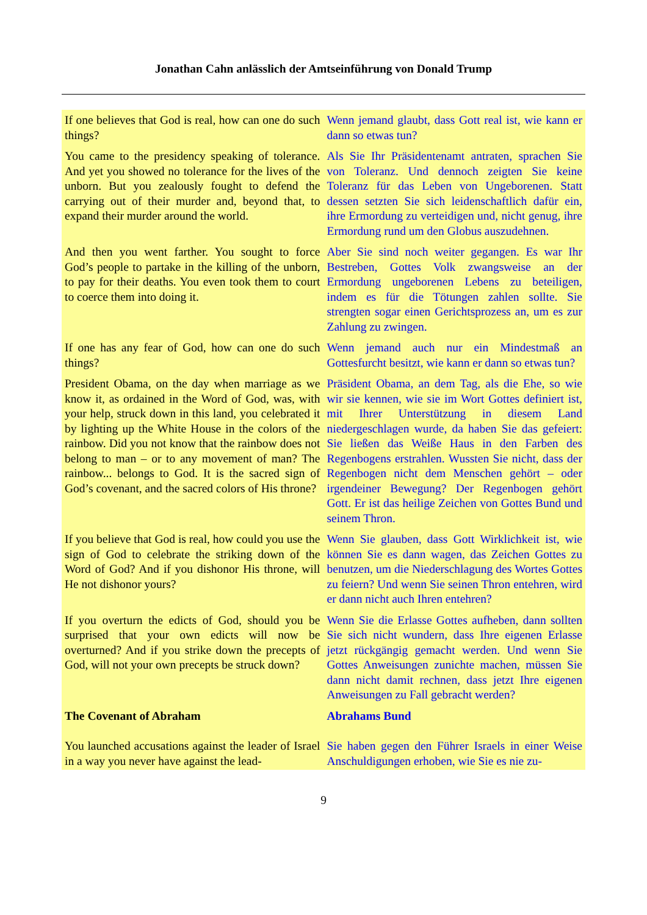Jonathan Cahn anlässlich der Amtseinführung von Donald Trump
If one believes that God is real, how can one do such things?
Wenn jemand glaubt, dass Gott real ist, wie kann er dann so etwas tun?
You came to the presidency speaking of tolerance. And yet you showed no tolerance for the lives of the unborn. But you zealously fought to defend the carrying out of their murder and, beyond that, to expand their murder around the world.
Als Sie Ihr Präsidentenamt antraten, sprachen Sie von Toleranz. Und dennoch zeigten Sie keine Toleranz für das Leben von Ungeborenen. Statt dessen setzten Sie sich leidenschaftlich dafür ein, ihre Ermordung zu verteidigen und, nicht genug, ihre Ermordung rund um den Globus auszudehnen.
And then you went farther. You sought to force God’s people to partake in the killing of the unborn, to pay for their deaths. You even took them to court to coerce them into doing it.
Aber Sie sind noch weiter gegangen. Es war Ihr Bestreben, Gottes Volk zwangsweise an der Ermordung ungeborenen Lebens zu beteiligen, indem es für die Tötungen zahlen sollte. Sie strengten sogar einen Gerichtsprozess an, um es zur Zahlung zu zwingen.
If one has any fear of God, how can one do such things?
Wenn jemand auch nur ein Mindestmaß an Gottesfurcht besitzt, wie kann er dann so etwas tun?
President Obama, on the day when marriage as we know it, as ordained in the Word of God, was, with your help, struck down in this land, you celebrated it by lighting up the White House in the colors of the rainbow. Did you not know that the rainbow does not belong to man – or to any movement of man? The rainbow... belongs to God. It is the sacred sign of God’s covenant, and the sacred colors of His throne?
Präsident Obama, an dem Tag, als die Ehe, so wie wir sie kennen, wie sie im Wort Gottes definiert ist, mit Ihrer Unterstützung in diesem Land niedergeschlagen wurde, da haben Sie das gefeiert: Sie ließen das Weiße Haus in den Farben des Regenbogens erstrahlen. Wussten Sie nicht, dass der Regenbogen nicht dem Menschen gehört – oder irgendeiner Bewegung? Der Regenbogen gehört Gott. Er ist das heilige Zeichen von Gottes Bund und seinem Thron.
If you believe that God is real, how could you use the sign of God to celebrate the striking down of the Word of God? And if you dishonor His throne, will He not dishonor yours?
Wenn Sie glauben, dass Gott Wirklichkeit ist, wie können Sie es dann wagen, das Zeichen Gottes zu benutzen, um die Niederschlagung des Wortes Gottes zu feiern? Und wenn Sie seinen Thron entehren, wird er dann nicht auch Ihren entehren?
If you overturn the edicts of God, should you be surprised that your own edicts will now be overturned? And if you strike down the precepts of God, will not your own precepts be struck down?
Wenn Sie die Erlasse Gottes aufheben, dann sollten Sie sich nicht wundern, dass Ihre eigenen Erlasse jetzt rückgängig gemacht werden. Und wenn Sie Gottes Anweisungen zunichte machen, müssen Sie dann nicht damit rechnen, dass jetzt Ihre eigenen Anweisungen zu Fall gebracht werden?
The Covenant of Abraham Abrahams Bund
You launched accusations against the leader of Israel in a way you never have against the lead-
Sie haben gegen den Führer Israels in einer Weise Anschuldigungen erhoben, wie Sie es nie zu-
9